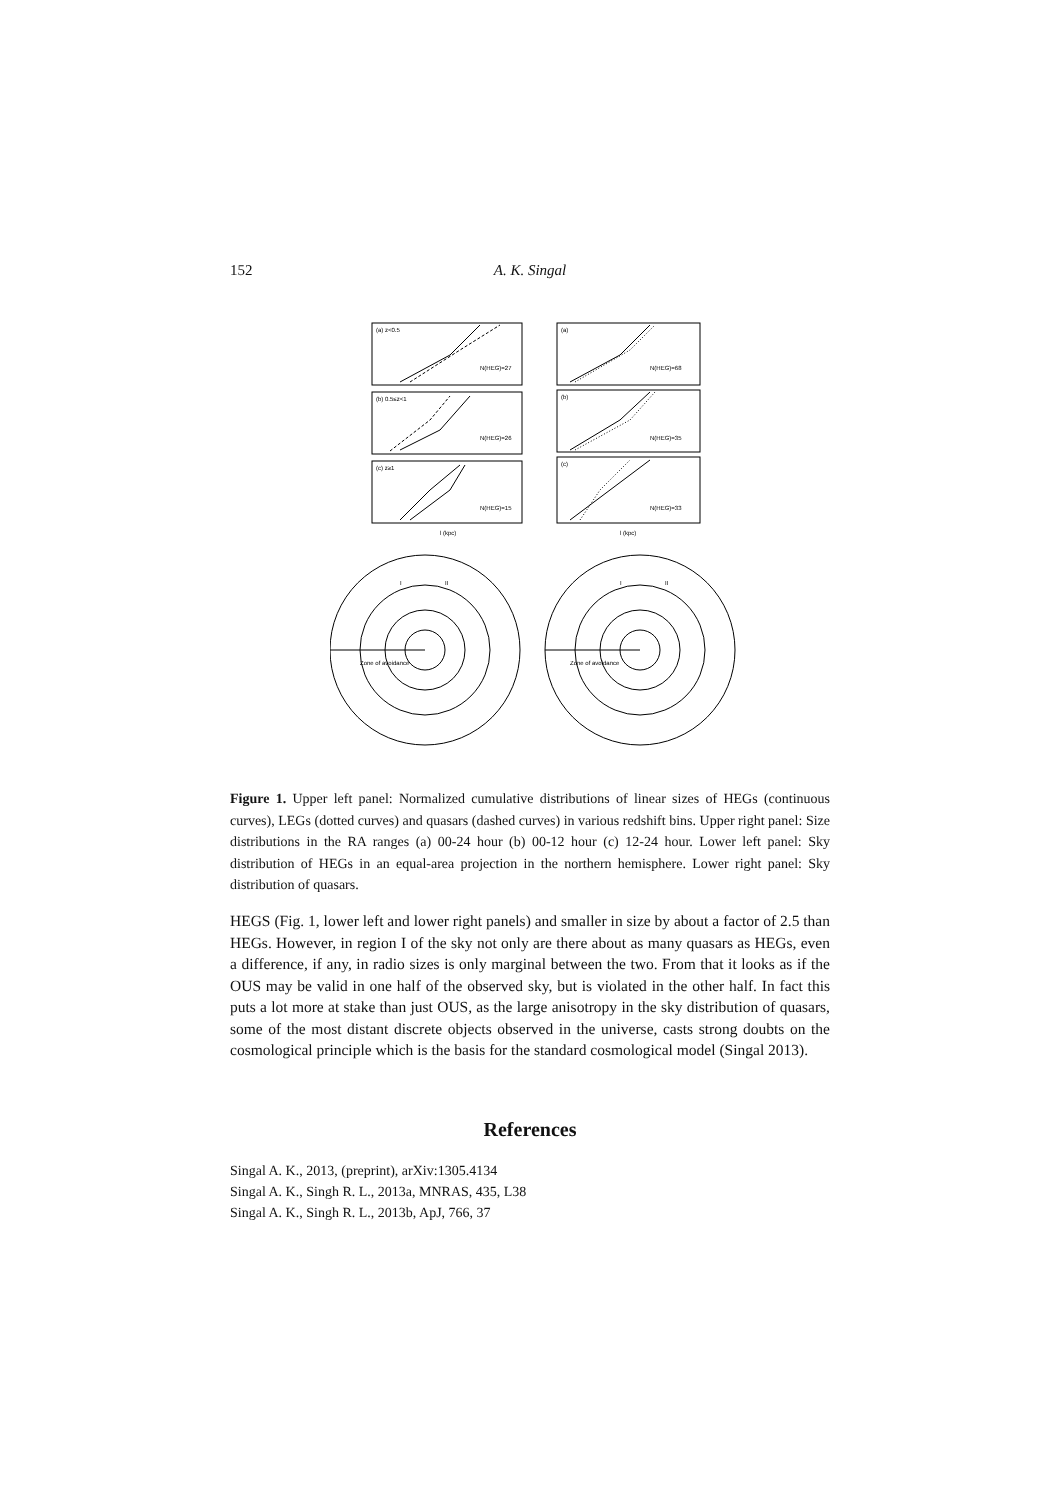152 A. K. Singal
(a) z<0.5
(b) 0.5≤z<1
(c) z≥1
(a)
(b)
(c)
N(HEG)=27
N(HEG)=26
N(HEG)=15
N(HEG)=68
N(HEG)=35
N(HEG)=33
l (kpc)
l (kpc)
Zone of avoidance
Zone of avoidance
I
II
I
II
Figure 1. Upper left panel: Normalized cumulative distributions of linear sizes of HEGs (continuous curves), LEGs (dotted curves) and quasars (dashed curves) in various redshift bins. Upper right panel: Size distributions in the RA ranges (a) 00-24 hour (b) 00-12 hour (c) 12-24 hour. Lower left panel: Sky distribution of HEGs in an equal-area projection in the northern hemisphere. Lower right panel: Sky distribution of quasars.
HEGS (Fig. 1, lower left and lower right panels) and smaller in size by about a factor of 2.5 than HEGs. However, in region I of the sky not only are there about as many quasars as HEGs, even a difference, if any, in radio sizes is only marginal between the two. From that it looks as if the OUS may be valid in one half of the observed sky, but is violated in the other half. In fact this puts a lot more at stake than just OUS, as the large anisotropy in the sky distribution of quasars, some of the most distant discrete objects observed in the universe, casts strong doubts on the cosmological principle which is the basis for the standard cosmological model (Singal 2013).
References
Singal A. K., 2013, (preprint), arXiv:1305.4134
Singal A. K., Singh R. L., 2013a, MNRAS, 435, L38
Singal A. K., Singh R. L., 2013b, ApJ, 766, 37